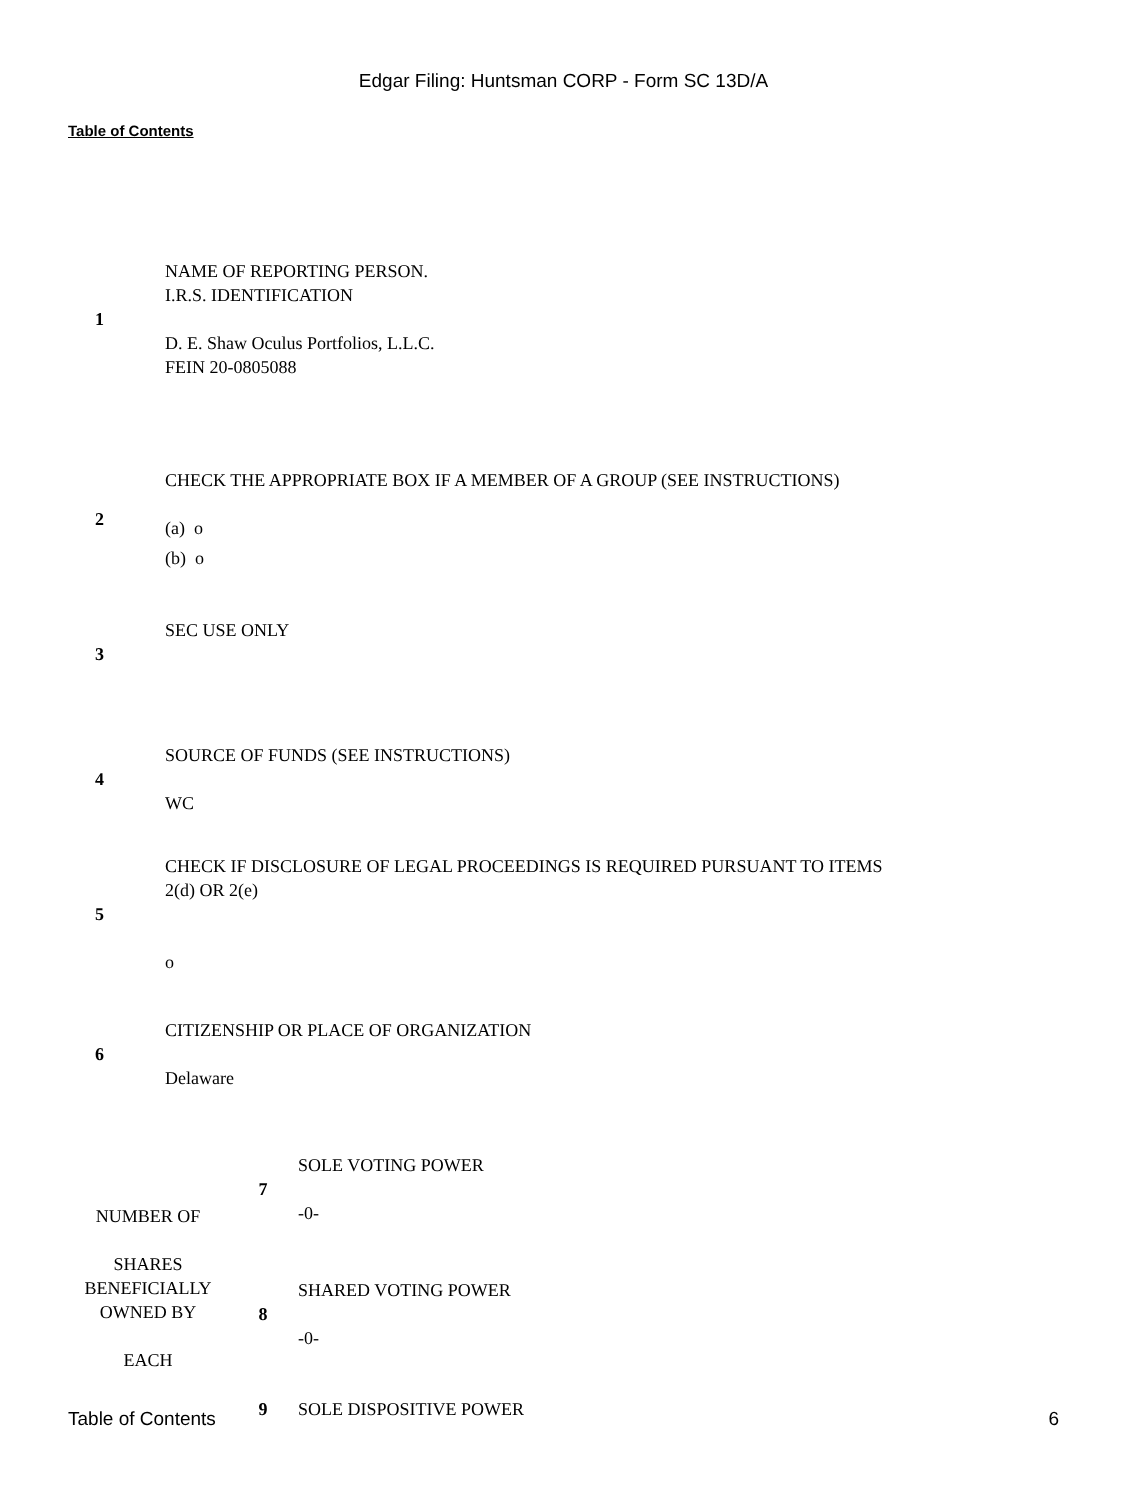Edgar Filing: Huntsman CORP - Form SC 13D/A
Table of Contents
| 1 | NAME OF REPORTING PERSON. I.R.S. IDENTIFICATION D. E. Shaw Oculus Portfolios, L.L.C. FEIN 20-0805088 |
| 2 | CHECK THE APPROPRIATE BOX IF A MEMBER OF A GROUP (SEE INSTRUCTIONS) (a) o (b) o |
| 3 | SEC USE ONLY |
| 4 | SOURCE OF FUNDS (SEE INSTRUCTIONS) WC |
| 5 | CHECK IF DISCLOSURE OF LEGAL PROCEEDINGS IS REQUIRED PURSUANT TO ITEMS 2(d) OR 2(e) o |
| 6 | CITIZENSHIP OR PLACE OF ORGANIZATION Delaware |
| NUMBER OF SHARES BENEFICIALLY OWNED BY EACH | 7 | SOLE VOTING POWER -0- |
| | 8 | SHARED VOTING POWER -0- |
| | 9 | SOLE DISPOSITIVE POWER |
Table of Contents 6